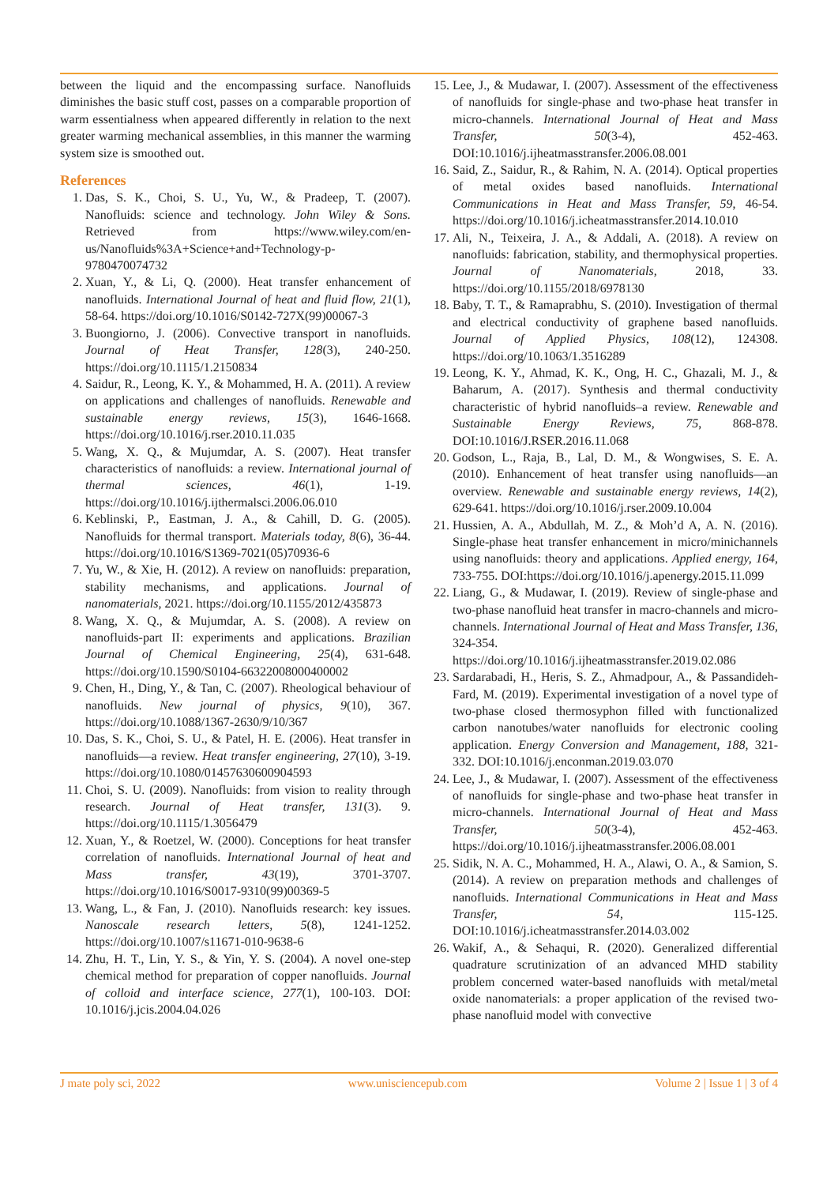between the liquid and the encompassing surface. Nanofluids diminishes the basic stuff cost, passes on a comparable proportion of warm essentialness when appeared differently in relation to the next greater warming mechanical assemblies, in this manner the warming system size is smoothed out.
References
1. Das, S. K., Choi, S. U., Yu, W., & Pradeep, T. (2007). Nanofluids: science and technology. John Wiley & Sons. Retrieved from https://www.wiley.com/en-us/Nanofluids%3A+Science+and+Technology-p-9780470074732
2. Xuan, Y., & Li, Q. (2000). Heat transfer enhancement of nanofluids. International Journal of heat and fluid flow, 21(1), 58-64. https://doi.org/10.1016/S0142-727X(99)00067-3
3. Buongiorno, J. (2006). Convective transport in nanofluids. Journal of Heat Transfer, 128(3), 240-250. https://doi.org/10.1115/1.2150834
4. Saidur, R., Leong, K. Y., & Mohammed, H. A. (2011). A review on applications and challenges of nanofluids. Renewable and sustainable energy reviews, 15(3), 1646-1668. https://doi.org/10.1016/j.rser.2010.11.035
5. Wang, X. Q., & Mujumdar, A. S. (2007). Heat transfer characteristics of nanofluids: a review. International journal of thermal sciences, 46(1), 1-19. https://doi.org/10.1016/j.ijthermalsci.2006.06.010
6. Keblinski, P., Eastman, J. A., & Cahill, D. G. (2005). Nanofluids for thermal transport. Materials today, 8(6), 36-44. https://doi.org/10.1016/S1369-7021(05)70936-6
7. Yu, W., & Xie, H. (2012). A review on nanofluids: preparation, stability mechanisms, and applications. Journal of nanomaterials, 2021. https://doi.org/10.1155/2012/435873
8. Wang, X. Q., & Mujumdar, A. S. (2008). A review on nanofluids-part II: experiments and applications. Brazilian Journal of Chemical Engineering, 25(4), 631-648. https://doi.org/10.1590/S0104-66322008000400002
9. Chen, H., Ding, Y., & Tan, C. (2007). Rheological behaviour of nanofluids. New journal of physics, 9(10), 367. https://doi.org/10.1088/1367-2630/9/10/367
10. Das, S. K., Choi, S. U., & Patel, H. E. (2006). Heat transfer in nanofluids—a review. Heat transfer engineering, 27(10), 3-19. https://doi.org/10.1080/01457630600904593
11. Choi, S. U. (2009). Nanofluids: from vision to reality through research. Journal of Heat transfer, 131(3). 9. https://doi.org/10.1115/1.3056479
12. Xuan, Y., & Roetzel, W. (2000). Conceptions for heat transfer correlation of nanofluids. International Journal of heat and Mass transfer, 43(19), 3701-3707. https://doi.org/10.1016/S0017-9310(99)00369-5
13. Wang, L., & Fan, J. (2010). Nanofluids research: key issues. Nanoscale research letters, 5(8), 1241-1252. https://doi.org/10.1007/s11671-010-9638-6
14. Zhu, H. T., Lin, Y. S., & Yin, Y. S. (2004). A novel one-step chemical method for preparation of copper nanofluids. Journal of colloid and interface science, 277(1), 100-103. DOI: 10.1016/j.jcis.2004.04.026
15. Lee, J., & Mudawar, I. (2007). Assessment of the effectiveness of nanofluids for single-phase and two-phase heat transfer in micro-channels. International Journal of Heat and Mass Transfer, 50(3-4), 452-463. DOI:10.1016/j.ijheatmasstransfer.2006.08.001
16. Said, Z., Saidur, R., & Rahim, N. A. (2014). Optical properties of metal oxides based nanofluids. International Communications in Heat and Mass Transfer, 59, 46-54. https://doi.org/10.1016/j.icheatmasstransfer.2014.10.010
17. Ali, N., Teixeira, J. A., & Addali, A. (2018). A review on nanofluids: fabrication, stability, and thermophysical properties. Journal of Nanomaterials, 2018, 33. https://doi.org/10.1155/2018/6978130
18. Baby, T. T., & Ramaprabhu, S. (2010). Investigation of thermal and electrical conductivity of graphene based nanofluids. Journal of Applied Physics, 108(12), 124308. https://doi.org/10.1063/1.3516289
19. Leong, K. Y., Ahmad, K. K., Ong, H. C., Ghazali, M. J., & Baharum, A. (2017). Synthesis and thermal conductivity characteristic of hybrid nanofluids–a review. Renewable and Sustainable Energy Reviews, 75, 868-878. DOI:10.1016/J.RSER.2016.11.068
20. Godson, L., Raja, B., Lal, D. M., & Wongwises, S. E. A. (2010). Enhancement of heat transfer using nanofluids—an overview. Renewable and sustainable energy reviews, 14(2), 629-641. https://doi.org/10.1016/j.rser.2009.10.004
21. Hussien, A. A., Abdullah, M. Z., & Moh’d A, A. N. (2016). Single-phase heat transfer enhancement in micro/minichannels using nanofluids: theory and applications. Applied energy, 164, 733-755. DOI:https://doi.org/10.1016/j.apenergy.2015.11.099
22. Liang, G., & Mudawar, I. (2019). Review of single-phase and two-phase nanofluid heat transfer in macro-channels and micro-channels. International Journal of Heat and Mass Transfer, 136, 324-354. https://doi.org/10.1016/j.ijheatmasstransfer.2019.02.086
23. Sardarabadi, H., Heris, S. Z., Ahmadpour, A., & Passandideh-Fard, M. (2019). Experimental investigation of a novel type of two-phase closed thermosyphon filled with functionalized carbon nanotubes/water nanofluids for electronic cooling application. Energy Conversion and Management, 188, 321-332. DOI:10.1016/j.enconman.2019.03.070
24. Lee, J., & Mudawar, I. (2007). Assessment of the effectiveness of nanofluids for single-phase and two-phase heat transfer in micro-channels. International Journal of Heat and Mass Transfer, 50(3-4), 452-463. https://doi.org/10.1016/j.ijheatmasstransfer.2006.08.001
25. Sidik, N. A. C., Mohammed, H. A., Alawi, O. A., & Samion, S. (2014). A review on preparation methods and challenges of nanofluids. International Communications in Heat and Mass Transfer, 54, 115-125. DOI:10.1016/j.icheatmasstransfer.2014.03.002
26. Wakif, A., & Sehaqui, R. (2020). Generalized differential quadrature scrutinization of an advanced MHD stability problem concerned water-based nanofluids with metal/metal oxide nanomaterials: a proper application of the revised two-phase nanofluid model with convective
J mate poly sci, 2022 www.unisciencepub.com Volume 2 | Issue 1 | 3 of 4